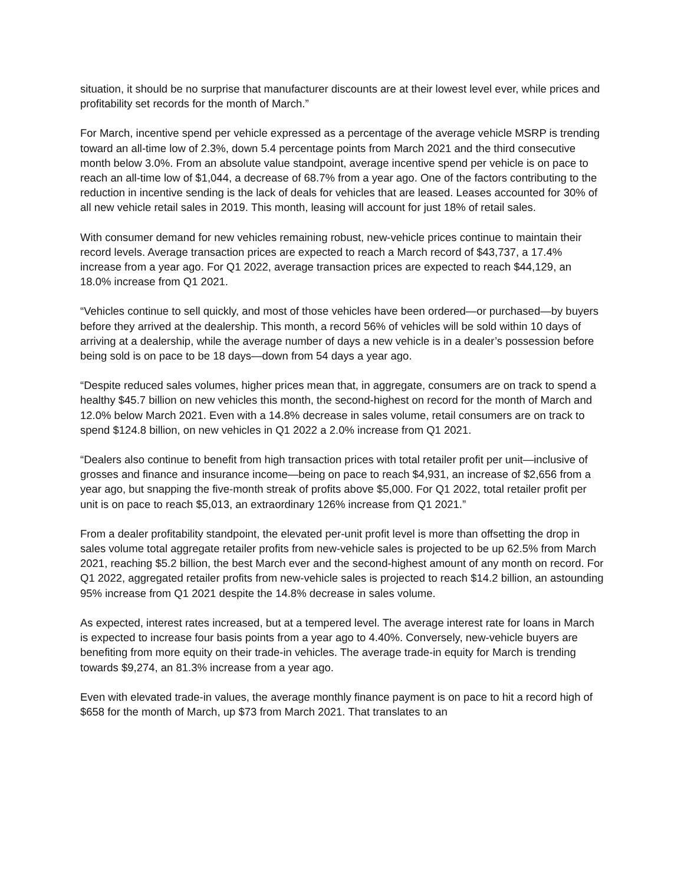situation, it should be no surprise that manufacturer discounts are at their lowest level ever, while prices and profitability set records for the month of March.”
For March, incentive spend per vehicle expressed as a percentage of the average vehicle MSRP is trending toward an all-time low of 2.3%, down 5.4 percentage points from March 2021 and the third consecutive month below 3.0%. From an absolute value standpoint, average incentive spend per vehicle is on pace to reach an all-time low of $1,044, a decrease of 68.7% from a year ago. One of the factors contributing to the reduction in incentive sending is the lack of deals for vehicles that are leased. Leases accounted for 30% of all new vehicle retail sales in 2019. This month, leasing will account for just 18% of retail sales.
With consumer demand for new vehicles remaining robust, new-vehicle prices continue to maintain their record levels. Average transaction prices are expected to reach a March record of $43,737, a 17.4% increase from a year ago. For Q1 2022, average transaction prices are expected to reach $44,129, an 18.0% increase from Q1 2021.
“Vehicles continue to sell quickly, and most of those vehicles have been ordered—or purchased—by buyers before they arrived at the dealership. This month, a record 56% of vehicles will be sold within 10 days of arriving at a dealership, while the average number of days a new vehicle is in a dealer’s possession before being sold is on pace to be 18 days—down from 54 days a year ago.
“Despite reduced sales volumes, higher prices mean that, in aggregate, consumers are on track to spend a healthy $45.7 billion on new vehicles this month, the second-highest on record for the month of March and 12.0% below March 2021. Even with a 14.8% decrease in sales volume, retail consumers are on track to spend $124.8 billion, on new vehicles in Q1 2022 a 2.0% increase from Q1 2021.
“Dealers also continue to benefit from high transaction prices with total retailer profit per unit—inclusive of grosses and finance and insurance income—being on pace to reach $4,931, an increase of $2,656 from a year ago, but snapping the five-month streak of profits above $5,000. For Q1 2022, total retailer profit per unit is on pace to reach $5,013, an extraordinary 126% increase from Q1 2021.”
From a dealer profitability standpoint, the elevated per-unit profit level is more than offsetting the drop in sales volume total aggregate retailer profits from new-vehicle sales is projected to be up 62.5% from March 2021, reaching $5.2 billion, the best March ever and the second-highest amount of any month on record. For Q1 2022, aggregated retailer profits from new-vehicle sales is projected to reach $14.2 billion, an astounding 95% increase from Q1 2021 despite the 14.8% decrease in sales volume.
As expected, interest rates increased, but at a tempered level. The average interest rate for loans in March is expected to increase four basis points from a year ago to 4.40%. Conversely, new-vehicle buyers are benefiting from more equity on their trade-in vehicles. The average trade-in equity for March is trending towards $9,274, an 81.3% increase from a year ago.
Even with elevated trade-in values, the average monthly finance payment is on pace to hit a record high of $658 for the month of March, up $73 from March 2021. That translates to an